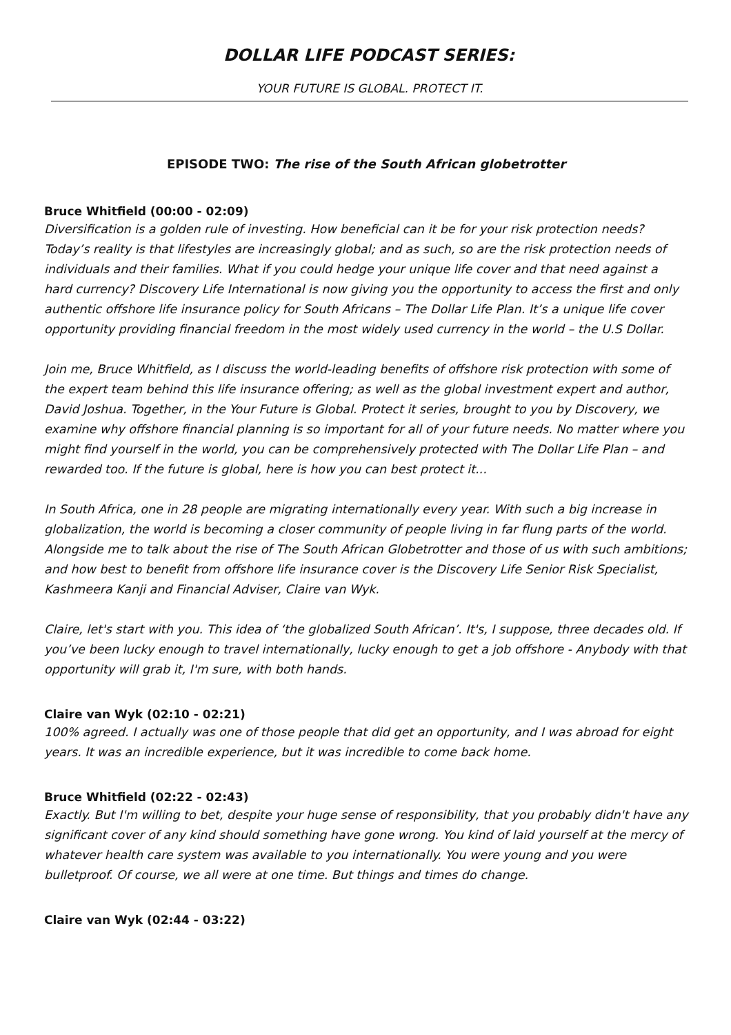DOLLAR LIFE PODCAST SERIES:
YOUR FUTURE IS GLOBAL. PROTECT IT.
EPISODE TWO: The rise of the South African globetrotter
Bruce Whitfield (00:00 - 02:09)
Diversification is a golden rule of investing. How beneficial can it be for your risk protection needs? Today’s reality is that lifestyles are increasingly global; and as such, so are the risk protection needs of individuals and their families. What if you could hedge your unique life cover and that need against a hard currency? Discovery Life International is now giving you the opportunity to access the first and only authentic offshore life insurance policy for South Africans – The Dollar Life Plan. It’s a unique life cover opportunity providing financial freedom in the most widely used currency in the world – the U.S Dollar.
Join me, Bruce Whitfield, as I discuss the world-leading benefits of offshore risk protection with some of the expert team behind this life insurance offering; as well as the global investment expert and author, David Joshua. Together, in the Your Future is Global. Protect it series, brought to you by Discovery, we examine why offshore financial planning is so important for all of your future needs. No matter where you might find yourself in the world, you can be comprehensively protected with The Dollar Life Plan – and rewarded too. If the future is global, here is how you can best protect it...
In South Africa, one in 28 people are migrating internationally every year. With such a big increase in globalization, the world is becoming a closer community of people living in far flung parts of the world. Alongside me to talk about the rise of The South African Globetrotter and those of us with such ambitions; and how best to benefit from offshore life insurance cover is the Discovery Life Senior Risk Specialist, Kashmeera Kanji and Financial Adviser, Claire van Wyk.
Claire, let's start with you. This idea of ‘the globalized South African’. It's, I suppose, three decades old. If you’ve been lucky enough to travel internationally, lucky enough to get a job offshore - Anybody with that opportunity will grab it, I'm sure, with both hands.
Claire van Wyk (02:10 - 02:21)
100% agreed. I actually was one of those people that did get an opportunity, and I was abroad for eight years. It was an incredible experience, but it was incredible to come back home.
Bruce Whitfield (02:22 - 02:43)
Exactly. But I'm willing to bet, despite your huge sense of responsibility, that you probably didn't have any significant cover of any kind should something have gone wrong. You kind of laid yourself at the mercy of whatever health care system was available to you internationally. You were young and you were bulletproof. Of course, we all were at one time. But things and times do change.
Claire van Wyk (02:44 - 03:22)